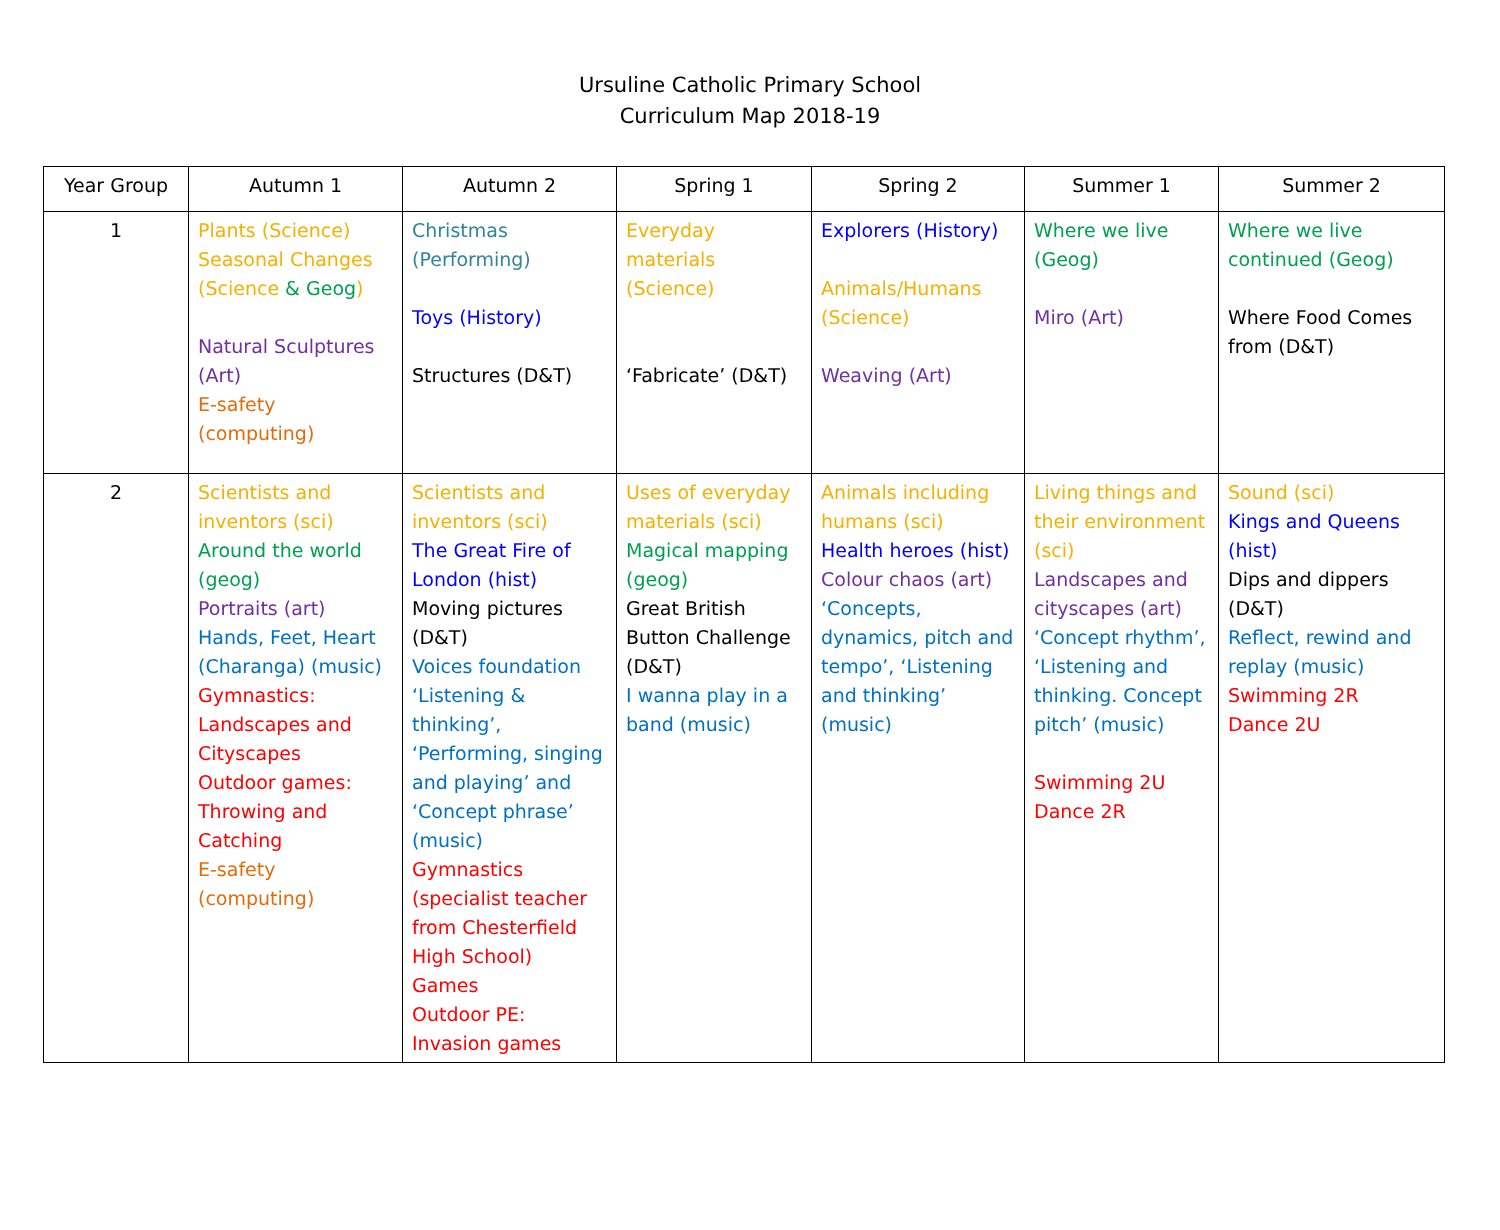Ursuline Catholic Primary School
Curriculum Map 2018-19
| Year Group | Autumn 1 | Autumn 2 | Spring 1 | Spring 2 | Summer 1 | Summer 2 |
| --- | --- | --- | --- | --- | --- | --- |
| 1 | Plants (Science) Seasonal Changes (Science & Geog ) Natural Sculptures (Art) E-safety (computing) | Christmas (Performing) Toys (History) Structures (D&T) | Everyday materials (Science) ‘Fabricate’ (D&T) | Explorers (History) Animals/Humans (Science) Weaving (Art) | Where we live (Geog) Miro (Art) | Where we live continued (Geog) Where Food Comes from (D&T) |
| 2 | Scientists and inventors (sci) Around the world (geog) Portraits (art) Hands, Feet, Heart (Charanga) (music) Gymnastics: Landscapes and Cityscapes Outdoor games: Throwing and Catching E-safety (computing) | Scientists and inventors (sci) The Great Fire of London (hist) Moving pictures (D&T) Voices foundation ‘Listening & thinking’, ‘Performing, singing and playing’ and ‘Concept phrase’ (music) Gymnastics (specialist teacher from Chesterfield High School) Games Outdoor PE: Invasion games | Uses of everyday materials (sci) Magical mapping (geog) Great British Button Challenge (D&T) I wanna play in a band (music) | Animals including humans (sci) Health heroes (hist) Colour chaos (art) ‘Concepts, dynamics, pitch and tempo’, ‘Listening and thinking’ (music) | Living things and their environment (sci) Landscapes and cityscapes (art) ‘Concept rhythm’, ‘Listening and thinking. Concept pitch’ (music) Swimming 2U Dance 2R | Sound (sci) Kings and Queens (hist) Dips and dippers (D&T) Reflect, rewind and replay (music) Swimming 2R Dance 2U |